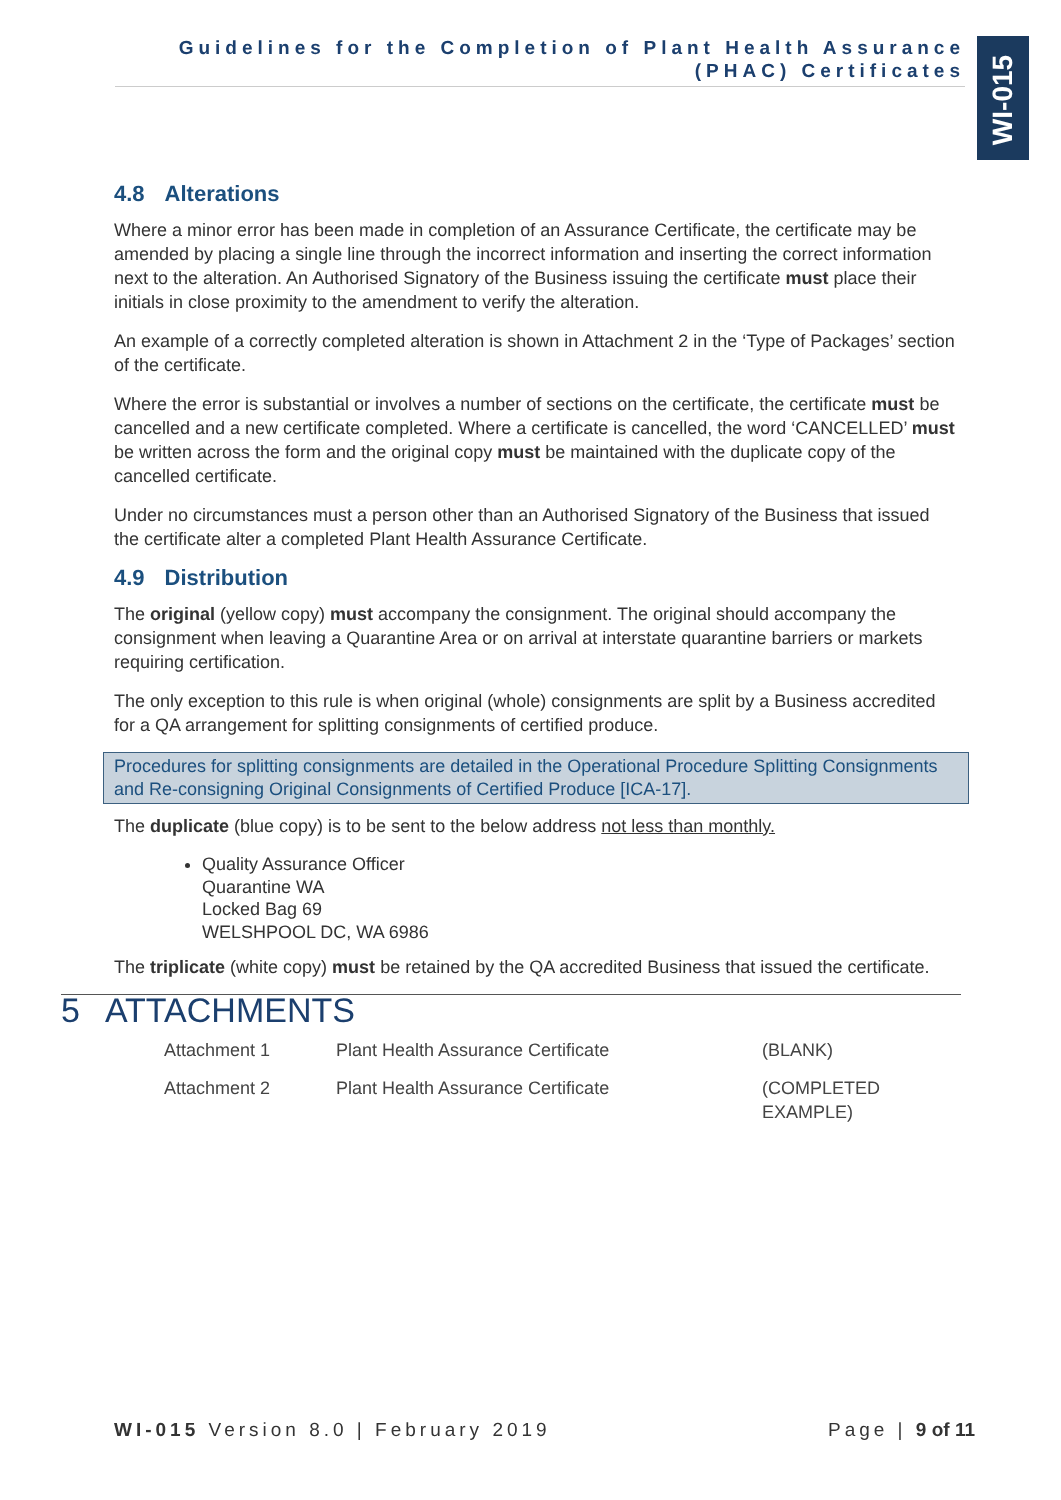Guidelines for the Completion of Plant Health Assurance
(PHAC) Certificates
WI-015
4.8 Alterations
Where a minor error has been made in completion of an Assurance Certificate, the certificate may be amended by placing a single line through the incorrect information and inserting the correct information next to the alteration. An Authorised Signatory of the Business issuing the certificate must place their initials in close proximity to the amendment to verify the alteration.
An example of a correctly completed alteration is shown in Attachment 2 in the ‘Type of Packages’ section of the certificate.
Where the error is substantial or involves a number of sections on the certificate, the certificate must be cancelled and a new certificate completed. Where a certificate is cancelled, the word ‘CANCELLED’ must be written across the form and the original copy must be maintained with the duplicate copy of the cancelled certificate.
Under no circumstances must a person other than an Authorised Signatory of the Business that issued the certificate alter a completed Plant Health Assurance Certificate.
4.9 Distribution
The original (yellow copy) must accompany the consignment. The original should accompany the consignment when leaving a Quarantine Area or on arrival at interstate quarantine barriers or markets requiring certification.
The only exception to this rule is when original (whole) consignments are split by a Business accredited for a QA arrangement for splitting consignments of certified produce.
Procedures for splitting consignments are detailed in the Operational Procedure Splitting Consignments and Re-consigning Original Consignments of Certified Produce [ICA-17].
The duplicate (blue copy) is to be sent to the below address not less than monthly.
Quality Assurance Officer
Quarantine WA
Locked Bag 69
WELSHPOOL DC, WA 6986
The triplicate (white copy) must be retained by the QA accredited Business that issued the certificate.
5 ATTACHMENTS
| Attachment 1 | Plant Health Assurance Certificate | (BLANK) |
| Attachment 2 | Plant Health Assurance Certificate | (COMPLETED EXAMPLE) |
WI-015 Version 8.0 | February 2019 Page | 9 of 11